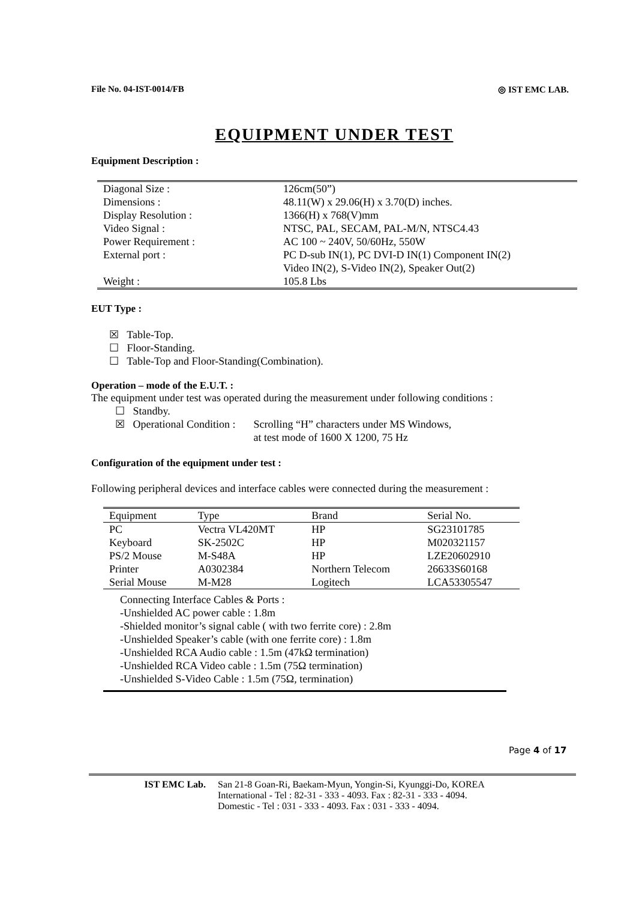File No. 04-IST-0014/FB ◎ IST EMC LAB.
EQUIPMENT UNDER TEST
Equipment Description :
| Diagonal Size : | 126cm(50”) |
| Dimensions : | 48.11(W) x 29.06(H) x 3.70(D) inches. |
| Display Resolution : | 1366(H) x 768(V)mm |
| Video Signal : | NTSC, PAL, SECAM, PAL-M/N, NTSC4.43 |
| Power Requirement : | AC 100 ~ 240V, 50/60Hz, 550W |
| External port : | PC D-sub IN(1), PC DVI-D IN(1) Component IN(2) Video IN(2), S-Video IN(2), Speaker Out(2) |
| Weight : | 105.8 Lbs |
EUT Type :
☒ Table-Top.
☐ Floor-Standing.
☐ Table-Top and Floor-Standing(Combination).
Operation – mode of the E.U.T. :
The equipment under test was operated during the measurement under following conditions :
| ☐ Standby. | |
| ☒ Operational Condition : | Scrolling “H” characters under MS Windows, at test mode of 1600 X 1200, 75 Hz |
Configuration of the equipment under test :
Following peripheral devices and interface cables were connected during the measurement :
| Equipment | Type | Brand | Serial No. |
| --- | --- | --- | --- |
| PC | Vectra VL420MT | HP | SG23101785 |
| Keyboard | SK-2502C | HP | M020321157 |
| PS/2 Mouse | M-S48A | HP | LZE20602910 |
| Printer | A0302384 | Northern Telecom | 26633S60168 |
| Serial Mouse | M-M28 | Logitech | LCA53305547 |
Connecting Interface Cables & Ports :
-Unshielded AC power cable : 1.8m
-Shielded monitor’s signal cable ( with two ferrite core) : 2.8m
-Unshielded Speaker’s cable (with one ferrite core) : 1.8m
-Unshielded RCA Audio cable : 1.5m (47kΩ termination)
-Unshielded RCA Video cable : 1.5m (75Ω termination)
-Unshielded S-Video Cable : 1.5m (75Ω, termination)
Page 4 of 17
IST EMC Lab. San 21-8 Goan-Ri, Baekam-Myun, Yongin-Si, Kyunggi-Do, KOREA
International - Tel : 82-31 - 333 - 4093. Fax : 82-31 - 333 - 4094.
Domestic - Tel : 031 - 333 - 4093. Fax : 031 - 333 - 4094.